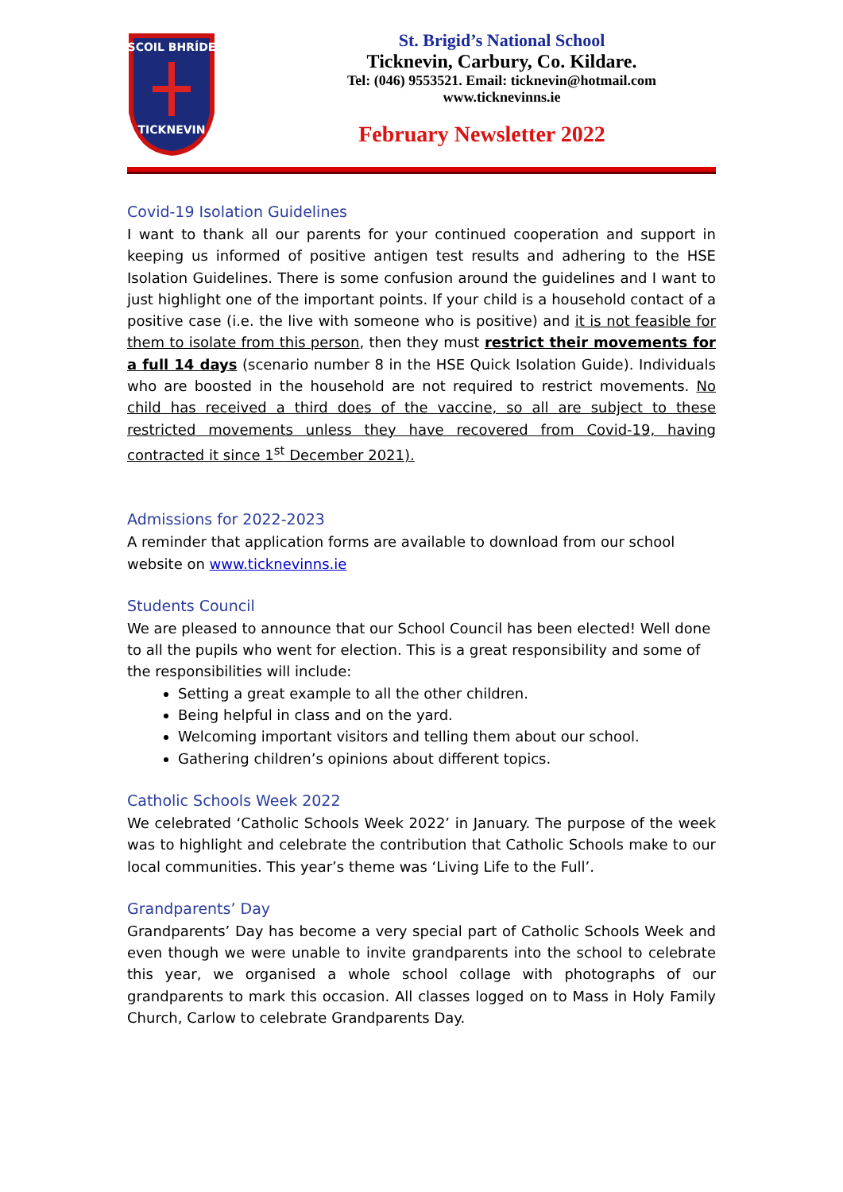SCOIL BHRÍDE
TICKNEVIN
St. Brigid’s National School
Ticknevin, Carbury, Co. Kildare.
Tel: (046) 9553521. Email: ticknevin@hotmail.com
www.ticknevinns.ie
February Newsletter 2022
Covid-19 Isolation Guidelines
I want to thank all our parents for your continued cooperation and support in keeping us informed of positive antigen test results and adhering to the HSE Isolation Guidelines. There is some confusion around the guidelines and I want to just highlight one of the important points. If your child is a household contact of a positive case (i.e. the live with someone who is positive) and it is not feasible for them to isolate from this person, then they must restrict their movements for a full 14 days (scenario number 8 in the HSE Quick Isolation Guide). Individuals who are boosted in the household are not required to restrict movements. No child has received a third does of the vaccine, so all are subject to these restricted movements unless they have recovered from Covid-19, having contracted it since 1<sup>st</sup> December 2021).
Admissions for 2022-2023
A reminder that application forms are available to download from our school website on www.ticknevinns.ie
Students Council
We are pleased to announce that our School Council has been elected! Well done to all the pupils who went for election. This is a great responsibility and some of the responsibilities will include:
Setting a great example to all the other children.
Being helpful in class and on the yard.
Welcoming important visitors and telling them about our school.
Gathering children’s opinions about different topics.
Catholic Schools Week 2022
We celebrated ‘Catholic Schools Week 2022’ in January. The purpose of the week was to highlight and celebrate the contribution that Catholic Schools make to our local communities. This year’s theme was ‘Living Life to the Full’.
Grandparents’ Day
Grandparents’ Day has become a very special part of Catholic Schools Week and even though we were unable to invite grandparents into the school to celebrate this year, we organised a whole school collage with photographs of our grandparents to mark this occasion. All classes logged on to Mass in Holy Family Church, Carlow to celebrate Grandparents Day.